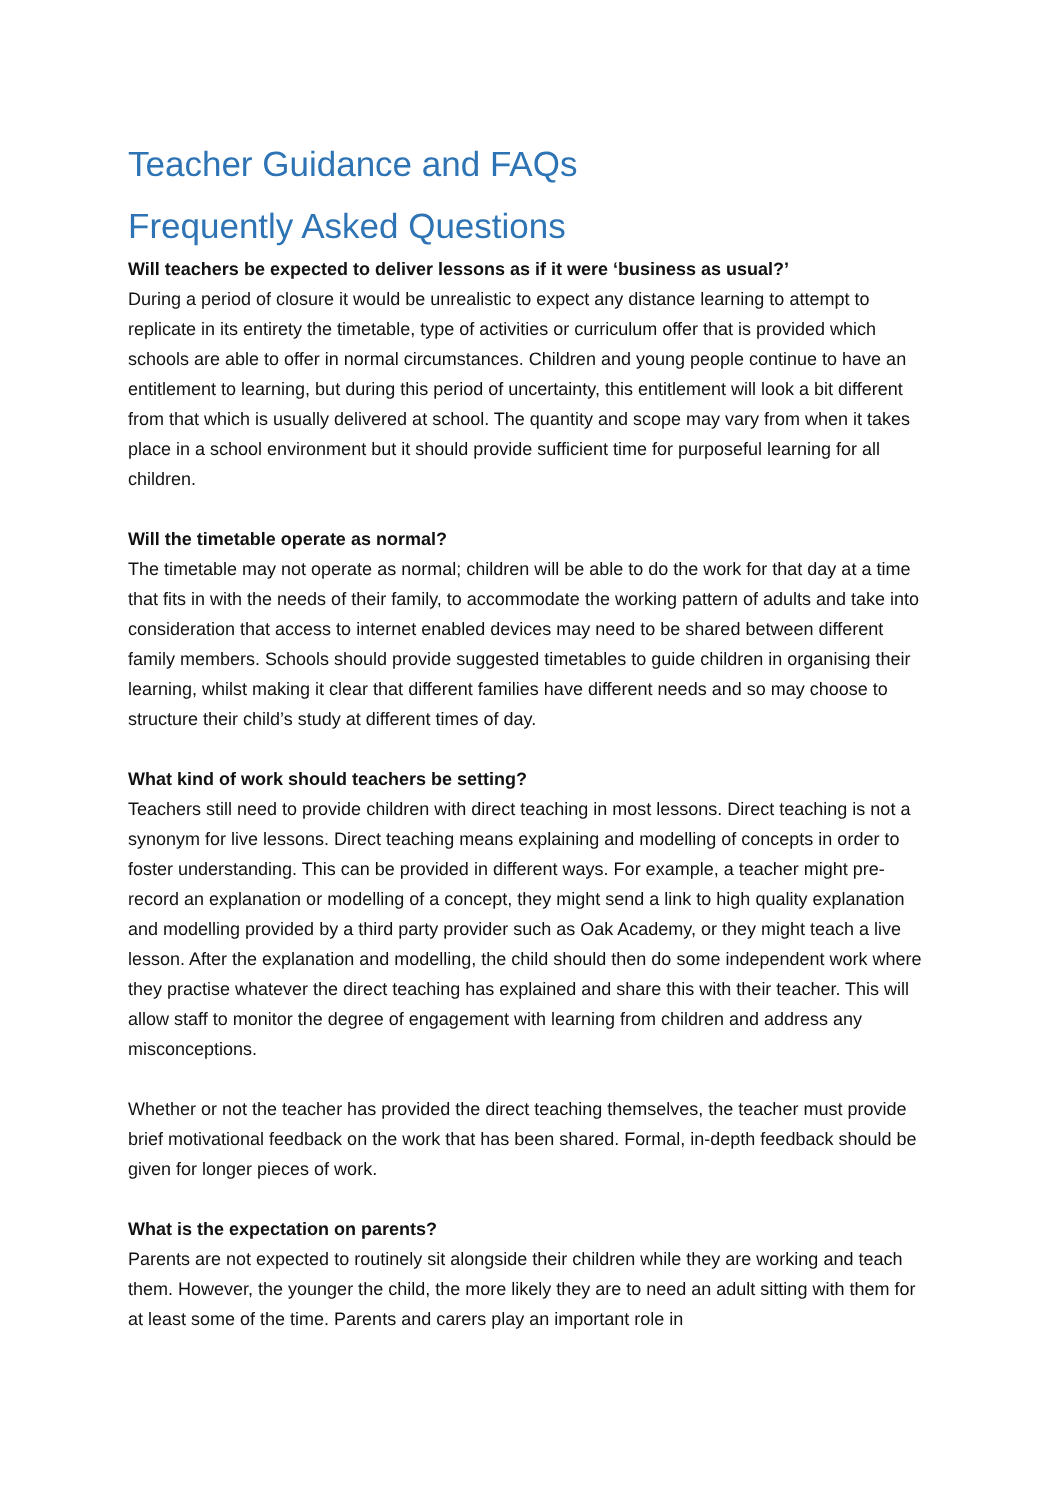Teacher Guidance and FAQs
Frequently Asked Questions
Will teachers be expected to deliver lessons as if it were ‘business as usual?’
During a period of closure it would be unrealistic to expect any distance learning to attempt to replicate in its entirety the timetable, type of activities or curriculum offer that is provided which schools are able to offer in normal circumstances. Children and young people continue to have an entitlement to learning, but during this period of uncertainty, this entitlement will look a bit different from that which is usually delivered at school. The quantity and scope may vary from when it takes place in a school environment but it should provide sufficient time for purposeful learning for all children.
Will the timetable operate as normal?
The timetable may not operate as normal; children will be able to do the work for that day at a time that fits in with the needs of their family, to accommodate the working pattern of adults and take into consideration that access to internet enabled devices may need to be shared between different family members. Schools should provide suggested timetables to guide children in organising their learning, whilst making it clear that different families have different needs and so may choose to structure their child’s study at different times of day.
What kind of work should teachers be setting?
Teachers still need to provide children with direct teaching in most lessons. Direct teaching is not a synonym for live lessons. Direct teaching means explaining and modelling of concepts in order to foster understanding. This can be provided in different ways. For example, a teacher might pre-record an explanation or modelling of a concept, they might send a link to high quality explanation and modelling provided by a third party provider such as Oak Academy, or they might teach a live lesson. After the explanation and modelling, the child should then do some independent work where they practise whatever the direct teaching has explained and share this with their teacher. This will allow staff to monitor the degree of engagement with learning from children and address any misconceptions.
Whether or not the teacher has provided the direct teaching themselves, the teacher must provide brief motivational feedback on the work that has been shared. Formal, in-depth feedback should be given for longer pieces of work.
What is the expectation on parents?
Parents are not expected to routinely sit alongside their children while they are working and teach them. However, the younger the child, the more likely they are to need an adult sitting with them for at least some of the time. Parents and carers play an important role in